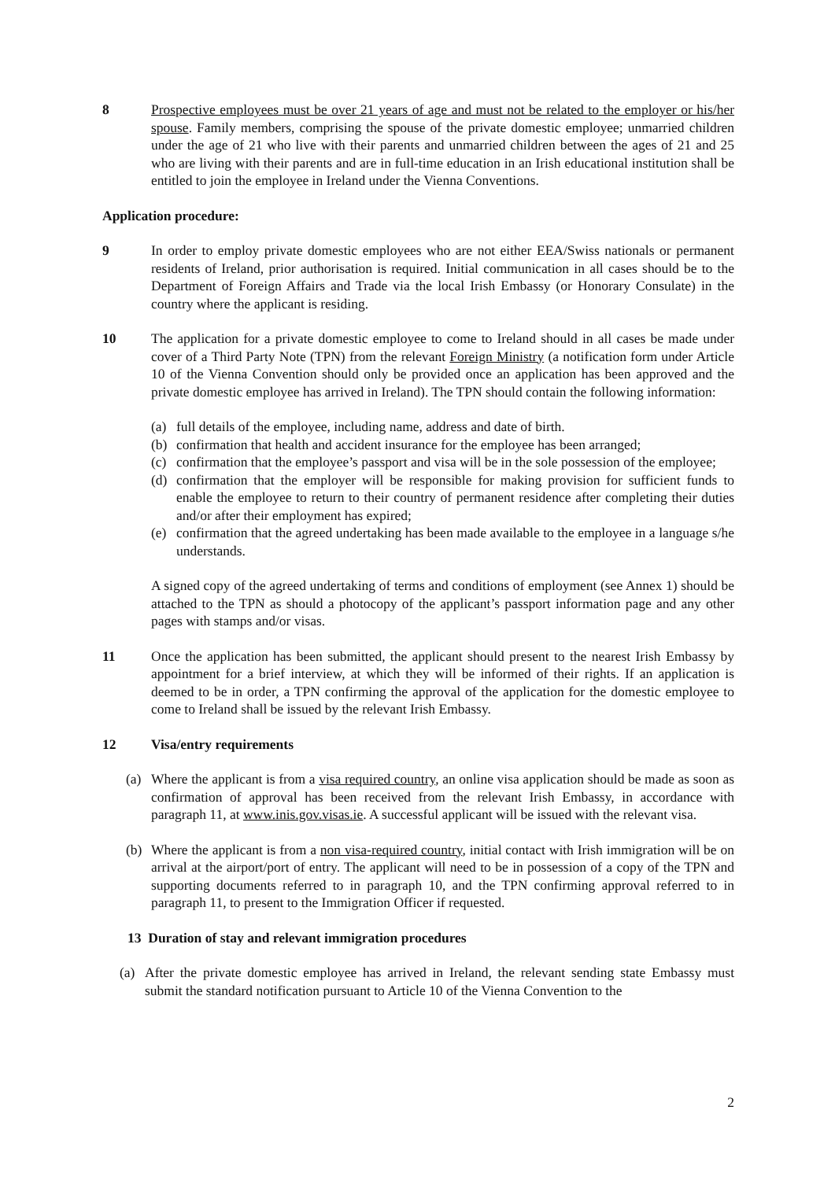8 Prospective employees must be over 21 years of age and must not be related to the employer or his/her spouse. Family members, comprising the spouse of the private domestic employee; unmarried children under the age of 21 who live with their parents and unmarried children between the ages of 21 and 25 who are living with their parents and are in full-time education in an Irish educational institution shall be entitled to join the employee in Ireland under the Vienna Conventions.
Application procedure:
9 In order to employ private domestic employees who are not either EEA/Swiss nationals or permanent residents of Ireland, prior authorisation is required. Initial communication in all cases should be to the Department of Foreign Affairs and Trade via the local Irish Embassy (or Honorary Consulate) in the country where the applicant is residing.
10 The application for a private domestic employee to come to Ireland should in all cases be made under cover of a Third Party Note (TPN) from the relevant Foreign Ministry (a notification form under Article 10 of the Vienna Convention should only be provided once an application has been approved and the private domestic employee has arrived in Ireland). The TPN should contain the following information:
(a) full details of the employee, including name, address and date of birth.
(b) confirmation that health and accident insurance for the employee has been arranged;
(c) confirmation that the employee’s passport and visa will be in the sole possession of the employee;
(d) confirmation that the employer will be responsible for making provision for sufficient funds to enable the employee to return to their country of permanent residence after completing their duties and/or after their employment has expired;
(e) confirmation that the agreed undertaking has been made available to the employee in a language s/he understands.
A signed copy of the agreed undertaking of terms and conditions of employment (see Annex 1) should be attached to the TPN as should a photocopy of the applicant’s passport information page and any other pages with stamps and/or visas.
11 Once the application has been submitted, the applicant should present to the nearest Irish Embassy by appointment for a brief interview, at which they will be informed of their rights. If an application is deemed to be in order, a TPN confirming the approval of the application for the domestic employee to come to Ireland shall be issued by the relevant Irish Embassy.
12 Visa/entry requirements
(a) Where the applicant is from a visa required country, an online visa application should be made as soon as confirmation of approval has been received from the relevant Irish Embassy, in accordance with paragraph 11, at www.inis.gov.visas.ie. A successful applicant will be issued with the relevant visa.
(b) Where the applicant is from a non visa-required country, initial contact with Irish immigration will be on arrival at the airport/port of entry. The applicant will need to be in possession of a copy of the TPN and supporting documents referred to in paragraph 10, and the TPN confirming approval referred to in paragraph 11, to present to the Immigration Officer if requested.
13 Duration of stay and relevant immigration procedures
(a) After the private domestic employee has arrived in Ireland, the relevant sending state Embassy must submit the standard notification pursuant to Article 10 of the Vienna Convention to the
2